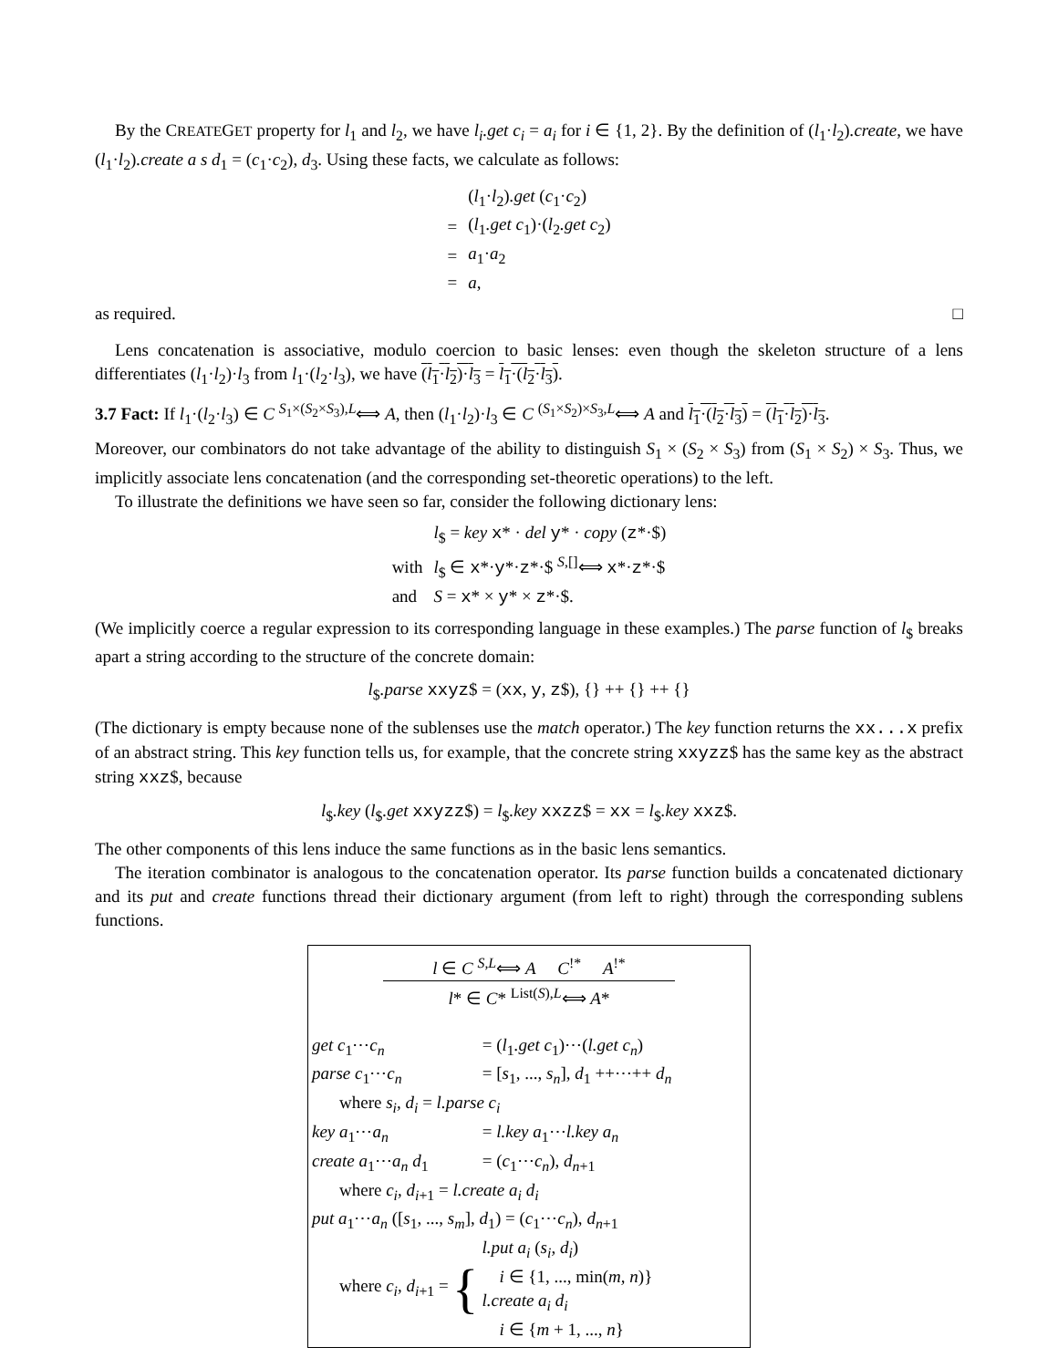By the CREATEGET property for l<sub>1</sub> and l<sub>2</sub>, we have l<sub>i</sub>.get c<sub>i</sub> = a<sub>i</sub> for i ∈ {1, 2}. By the definition of (l<sub>1</sub>·l<sub>2</sub>).create, we have (l<sub>1</sub>·l<sub>2</sub>).create a s d<sub>1</sub> = (c<sub>1</sub>·c<sub>2</sub>), d<sub>3</sub>. Using these facts, we calculate as follows:
| | ( l<sub>1</sub>· l<sub>2</sub>) .get ( c<sub>1</sub>· c<sub>2</sub>) |
| = | ( l<sub>1</sub> .get c<sub>1</sub>)·( l<sub>2</sub> .get c<sub>2</sub>) |
| = | a<sub>1</sub>· a<sub>2</sub> |
| = | a , |
as required. □
Lens concatenation is associative, modulo coercion to basic lenses: even though the skeleton structure of a lens differentiates (l<sub>1</sub>·l<sub>2</sub>)·l<sub>3</sub> from l<sub>1</sub>·(l<sub>2</sub>·l<sub>3</sub>), we have (l<sub>1</sub>·l<sub>2</sub>)·l<sub>3</sub> = l<sub>1</sub>·(l<sub>2</sub>·l<sub>3</sub>).
3.7 Fact: If l<sub>1</sub>·(l<sub>2</sub>·l<sub>3</sub>) ∈ C <sup>S<sub>1</sub>×(S<sub>2</sub>×S<sub>3</sub>),L</sup>⟺ A, then (l<sub>1</sub>·l<sub>2</sub>)·l<sub>3</sub> ∈ C <sup>(S<sub>1</sub>×S<sub>2</sub>)×S<sub>3</sub>,L</sup>⟺ A and l<sub>1</sub>·(l<sub>2</sub>·l<sub>3</sub>) = (l<sub>1</sub>·l<sub>2</sub>)·l<sub>3</sub>.
Moreover, our combinators do not take advantage of the ability to distinguish S<sub>1</sub> × (S<sub>2</sub> × S<sub>3</sub>) from (S<sub>1</sub> × S<sub>2</sub>) × S<sub>3</sub>. Thus, we implicitly associate lens concatenation (and the corresponding set-theoretic operations) to the left.
To illustrate the definitions we have seen so far, consider the following dictionary lens:
| | l<sub>$</sub> = key x * · del y * · copy ( z *·$) |
| with | l<sub>$</sub> ∈ x *· y *· z *·$ <sup>S,[]</sup>⟺ x *· z *·$ |
| and | S = x * × y * × z *·$. |
(We implicitly coerce a regular expression to its corresponding language in these examples.) The parse function of l<sub>$</sub> breaks apart a string according to the structure of the concrete domain:
l<sub>$</sub>.parse xxyz$ = (xx, y, z$), {} ++ {} ++ {}
(The dictionary is empty because none of the sublenses use the match operator.) The key function returns the xx...x prefix of an abstract string. This key function tells us, for example, that the concrete string xxyzz$ has the same key as the abstract string xxz$, because
l<sub>$</sub>.key (l<sub>$</sub>.get xxyzz$) = l<sub>$</sub>.key xxzz$ = xx = l<sub>$</sub>.key xxz$.
The other components of this lens induce the same functions as in the basic lens semantics.
The iteration combinator is analogous to the concatenation operator. Its parse function builds a concatenated dictionary and its put and create functions thread their dictionary argument (from left to right) through the corresponding sublens functions.
l ∈ C <sup>S,L</sup>⟺ A C<sup>!*</sup> A<sup>!*</sup>
l* ∈ C* <sup>List(S),L</sup>⟺ A*
| get c<sub>1</sub>⋯ c<sub>n</sub> | = ( l<sub>1</sub> .get c<sub>1</sub>)⋯( l.get c<sub>n</sub> ) |
| parse c<sub>1</sub>⋯ c<sub>n</sub> | = [ s<sub>1</sub>, ..., s<sub>n</sub> ], d<sub>1</sub> ++⋯++ d<sub>n</sub> |
| where s<sub>i</sub>, d<sub>i</sub> = l.parse c<sub>i</sub> | |
| key a<sub>1</sub>⋯ a<sub>n</sub> | = l.key a<sub>1</sub>⋯ l.key a<sub>n</sub> |
| create a<sub>1</sub>⋯ a<sub>n</sub> d<sub>1</sub> | = ( c<sub>1</sub>⋯ c<sub>n</sub> ), d<sub>n+1</sub> |
| where c<sub>i</sub>, d<sub>i+1</sub> = l.create a<sub>i</sub> d<sub>i</sub> | |
| put a<sub>1</sub>⋯ a<sub>n</sub> ([ s<sub>1</sub>, ..., s<sub>m</sub> ], d<sub>1</sub>) = ( c<sub>1</sub>⋯ c<sub>n</sub> ), d<sub>n+1</sub> | |
| where c<sub>i</sub>, d<sub>i+1</sub> = { l.put a<sub>i</sub> ( s<sub>i</sub>, d<sub>i</sub> ) i ∈ {1, ..., min( m, n )} l.create a<sub>i</sub> d<sub>i</sub> i ∈ { m + 1, ..., n } | |